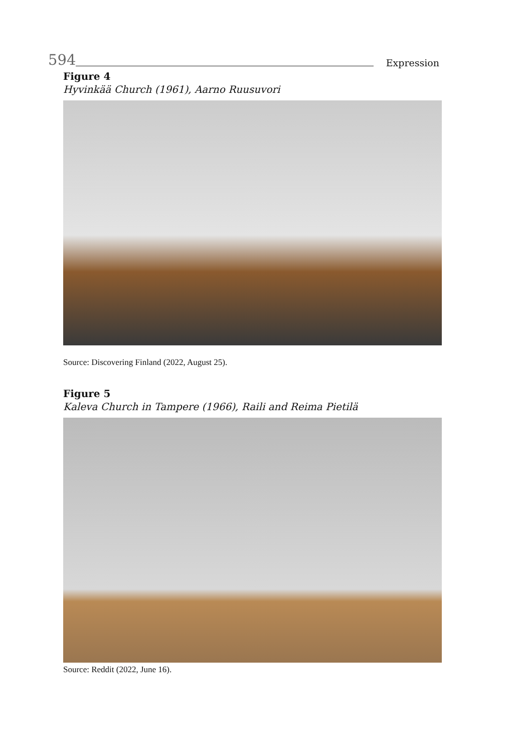594 Expression
Figure 4
Hyvinkää Church (1961), Aarno Ruusuvori
Source: Discovering Finland (2022, August 25).
Figure 5
Kaleva Church in Tampere (1966), Raili and Reima Pietilä
Source: Reddit (2022, June 16).